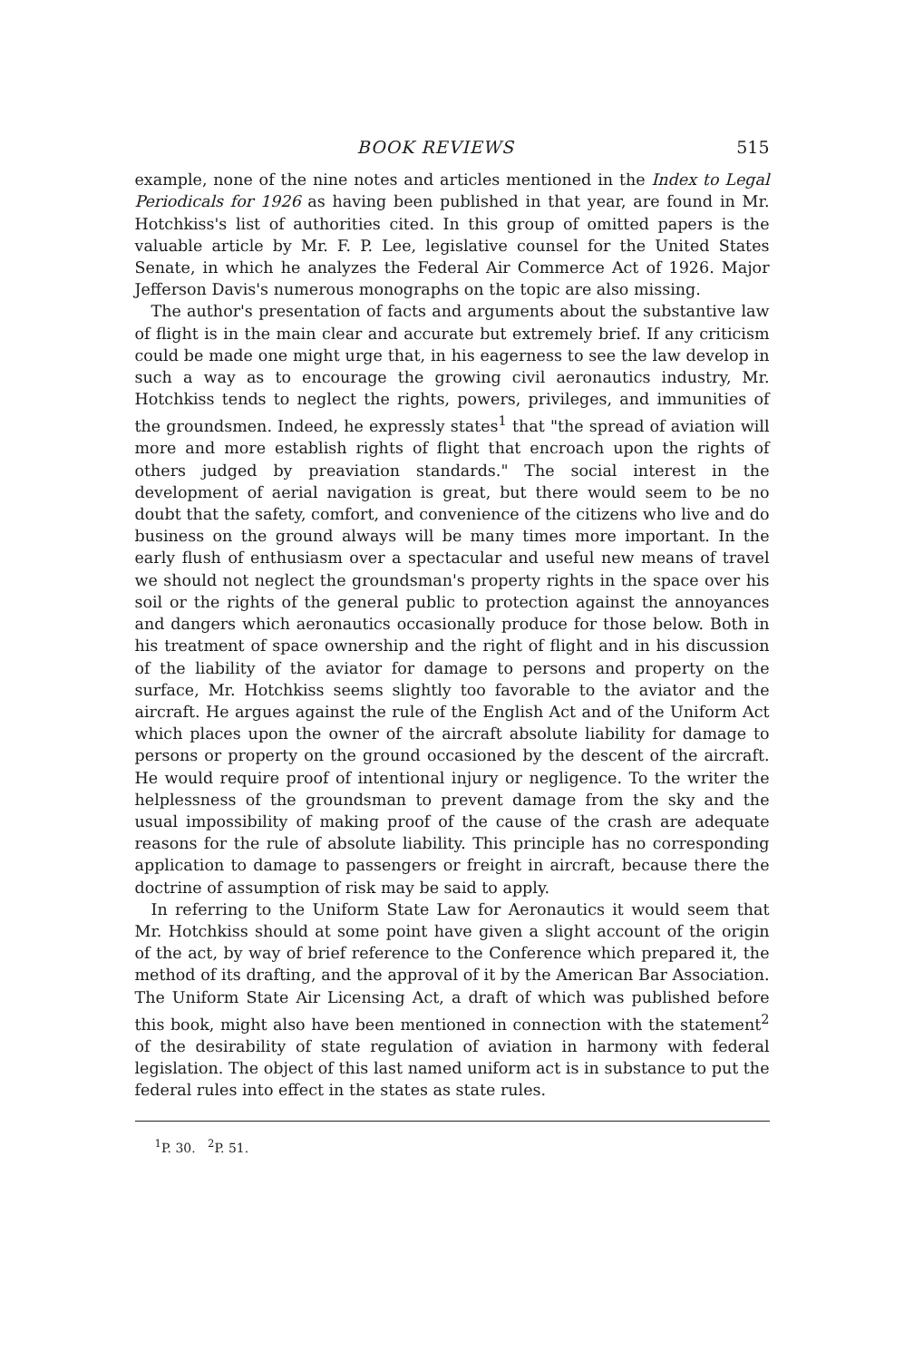BOOK REVIEWS 515
example, none of the nine notes and articles mentioned in the Index to Legal Periodicals for 1926 as having been published in that year, are found in Mr. Hotchkiss's list of authorities cited. In this group of omitted papers is the valuable article by Mr. F. P. Lee, legislative counsel for the United States Senate, in which he analyzes the Federal Air Commerce Act of 1926. Major Jefferson Davis's numerous monographs on the topic are also missing.
The author's presentation of facts and arguments about the substantive law of flight is in the main clear and accurate but extremely brief. If any criticism could be made one might urge that, in his eagerness to see the law develop in such a way as to encourage the growing civil aeronautics industry, Mr. Hotchkiss tends to neglect the rights, powers, privileges, and immunities of the groundsmen. Indeed, he expressly states<sup>1</sup> that "the spread of aviation will more and more establish rights of flight that encroach upon the rights of others judged by preaviation standards." The social interest in the development of aerial navigation is great, but there would seem to be no doubt that the safety, comfort, and convenience of the citizens who live and do business on the ground always will be many times more important. In the early flush of enthusiasm over a spectacular and useful new means of travel we should not neglect the groundsman's property rights in the space over his soil or the rights of the general public to protection against the annoyances and dangers which aeronautics occasionally produce for those below. Both in his treatment of space ownership and the right of flight and in his discussion of the liability of the aviator for damage to persons and property on the surface, Mr. Hotchkiss seems slightly too favorable to the aviator and the aircraft. He argues against the rule of the English Act and of the Uniform Act which places upon the owner of the aircraft absolute liability for damage to persons or property on the ground occasioned by the descent of the aircraft. He would require proof of intentional injury or negligence. To the writer the helplessness of the groundsman to prevent damage from the sky and the usual impossibility of making proof of the cause of the crash are adequate reasons for the rule of absolute liability. This principle has no corresponding application to damage to passengers or freight in aircraft, because there the doctrine of assumption of risk may be said to apply.
In referring to the Uniform State Law for Aeronautics it would seem that Mr. Hotchkiss should at some point have given a slight account of the origin of the act, by way of brief reference to the Conference which prepared it, the method of its drafting, and the approval of it by the American Bar Association. The Uniform State Air Licensing Act, a draft of which was published before this book, might also have been mentioned in connection with the statement<sup>2</sup> of the desirability of state regulation of aviation in harmony with federal legislation. The object of this last named uniform act is in substance to put the federal rules into effect in the states as state rules.
<sup>1</sup> P. 30. <sup>2</sup>P. 51.